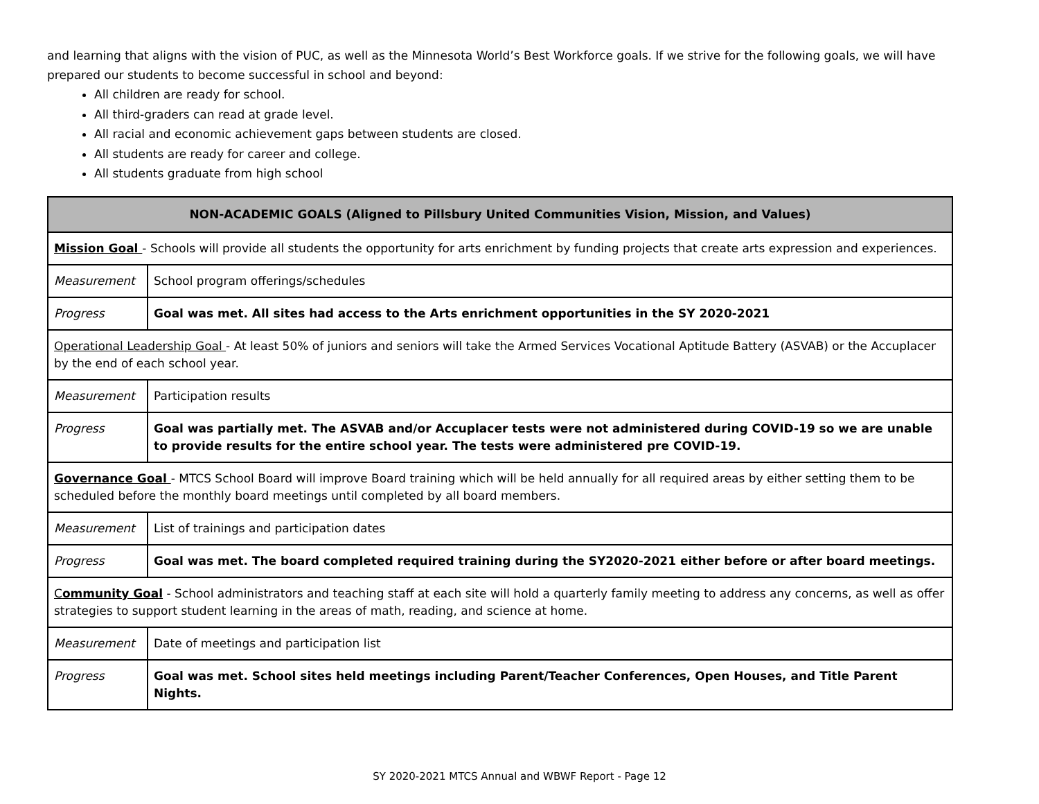and learning that aligns with the vision of PUC, as well as the Minnesota World’s Best Workforce goals. If we strive for the following goals, we will have prepared our students to become successful in school and beyond:
All children are ready for school.
All third-graders can read at grade level.
All racial and economic achievement gaps between students are closed.
All students are ready for career and college.
All students graduate from high school
| NON-ACADEMIC GOALS (Aligned to Pillsbury United Communities Vision, Mission, and Values) | |
| --- | --- |
| Mission Goal - Schools will provide all students the opportunity for arts enrichment by funding projects that create arts expression and experiences. | |
| Measurement | School program offerings/schedules |
| Progress | Goal was met. All sites had access to the Arts enrichment opportunities in the SY 2020-2021 |
| Operational Leadership Goal - At least 50% of juniors and seniors will take the Armed Services Vocational Aptitude Battery (ASVAB) or the Accuplacer by the end of each school year. | |
| Measurement | Participation results |
| Progress | Goal was partially met. The ASVAB and/or Accuplacer tests were not administered during COVID-19 so we are unable to provide results for the entire school year. The tests were administered pre COVID-19. |
| Governance Goal - MTCS School Board will improve Board training which will be held annually for all required areas by either setting them to be scheduled before the monthly board meetings until completed by all board members. | |
| Measurement | List of trainings and participation dates |
| Progress | Goal was met. The board completed required training during the SY2020-2021 either before or after board meetings. |
| C ommunity Goal - School administrators and teaching staff at each site will hold a quarterly family meeting to address any concerns, as well as offer strategies to support student learning in the areas of math, reading, and science at home. | |
| Measurement | Date of meetings and participation list |
| Progress | Goal was met. School sites held meetings including Parent/Teacher Conferences, Open Houses, and Title Parent Nights. |
SY 2020-2021 MTCS Annual and WBWF Report - Page 12